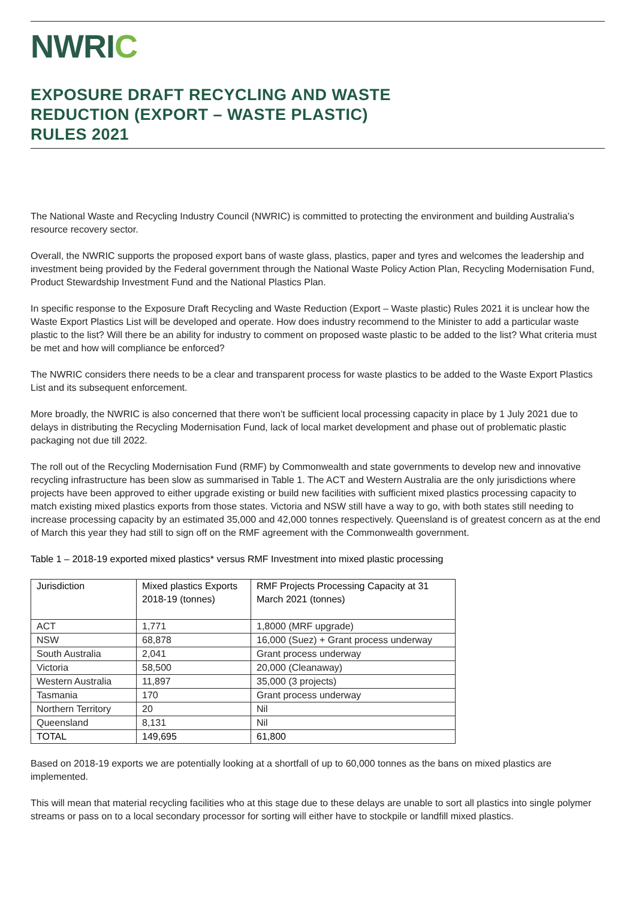NWRIC
EXPOSURE DRAFT RECYCLING AND WASTE
REDUCTION (EXPORT – WASTE PLASTIC)
RULES 2021
The National Waste and Recycling Industry Council (NWRIC) is committed to protecting the environment and building Australia’s resource recovery sector.
Overall, the NWRIC supports the proposed export bans of waste glass, plastics, paper and tyres and welcomes the leadership and investment being provided by the Federal government through the National Waste Policy Action Plan, Recycling Modernisation Fund, Product Stewardship Investment Fund and the National Plastics Plan.
In specific response to the Exposure Draft Recycling and Waste Reduction (Export – Waste plastic) Rules 2021 it is unclear how the Waste Export Plastics List will be developed and operate. How does industry recommend to the Minister to add a particular waste plastic to the list? Will there be an ability for industry to comment on proposed waste plastic to be added to the list? What criteria must be met and how will compliance be enforced?
The NWRIC considers there needs to be a clear and transparent process for waste plastics to be added to the Waste Export Plastics List and its subsequent enforcement.
More broadly, the NWRIC is also concerned that there won’t be sufficient local processing capacity in place by 1 July 2021 due to delays in distributing the Recycling Modernisation Fund, lack of local market development and phase out of problematic plastic packaging not due till 2022.
The roll out of the Recycling Modernisation Fund (RMF) by Commonwealth and state governments to develop new and innovative recycling infrastructure has been slow as summarised in Table 1. The ACT and Western Australia are the only jurisdictions where projects have been approved to either upgrade existing or build new facilities with sufficient mixed plastics processing capacity to match existing mixed plastics exports from those states. Victoria and NSW still have a way to go, with both states still needing to increase processing capacity by an estimated 35,000 and 42,000 tonnes respectively. Queensland is of greatest concern as at the end of March this year they had still to sign off on the RMF agreement with the Commonwealth government.
Table 1 – 2018-19 exported mixed plastics* versus RMF Investment into mixed plastic processing
| Jurisdiction | Mixed plastics Exports 2018-19 (tonnes) | RMF Projects Processing Capacity at 31 March 2021 (tonnes) |
| --- | --- | --- |
| ACT | 1,771 | 1,8000 (MRF upgrade) |
| NSW | 68,878 | 16,000 (Suez) + Grant process underway |
| South Australia | 2,041 | Grant process underway |
| Victoria | 58,500 | 20,000 (Cleanaway) |
| Western Australia | 11,897 | 35,000 (3 projects) |
| Tasmania | 170 | Grant process underway |
| Northern Territory | 20 | Nil |
| Queensland | 8,131 | Nil |
| TOTAL | 149,695 | 61,800 |
Based on 2018-19 exports we are potentially looking at a shortfall of up to 60,000 tonnes as the bans on mixed plastics are implemented.
This will mean that material recycling facilities who at this stage due to these delays are unable to sort all plastics into single polymer streams or pass on to a local secondary processor for sorting will either have to stockpile or landfill mixed plastics.